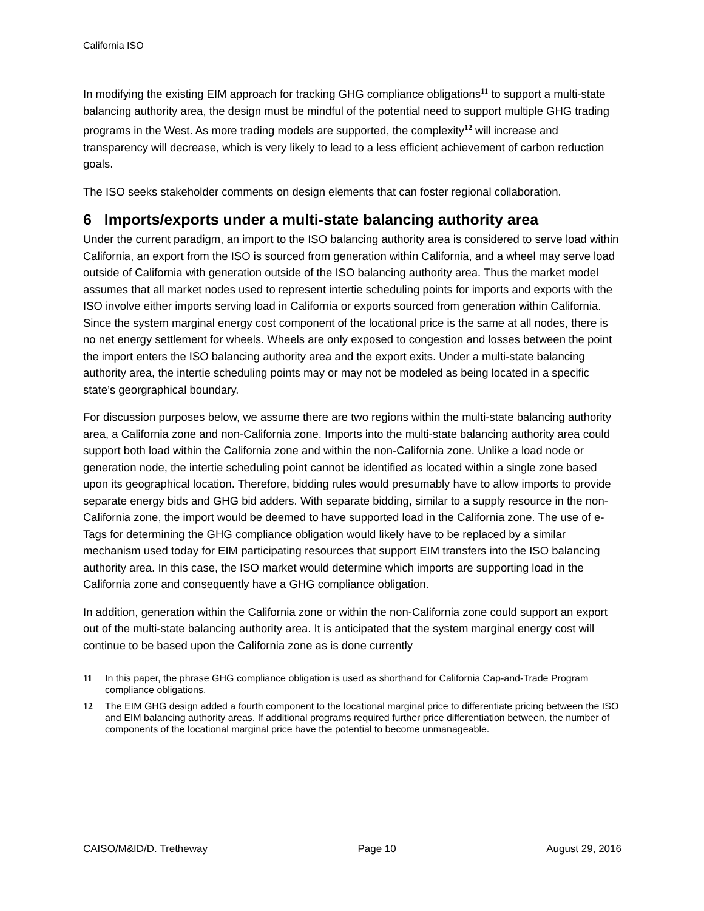California ISO
In modifying the existing EIM approach for tracking GHG compliance obligations<sup>11</sup> to support a multi-state balancing authority area, the design must be mindful of the potential need to support multiple GHG trading programs in the West. As more trading models are supported, the complexity<sup>12</sup> will increase and transparency will decrease, which is very likely to lead to a less efficient achievement of carbon reduction goals.
The ISO seeks stakeholder comments on design elements that can foster regional collaboration.
6 Imports/exports under a multi-state balancing authority area
Under the current paradigm, an import to the ISO balancing authority area is considered to serve load within California, an export from the ISO is sourced from generation within California, and a wheel may serve load outside of California with generation outside of the ISO balancing authority area. Thus the market model assumes that all market nodes used to represent intertie scheduling points for imports and exports with the ISO involve either imports serving load in California or exports sourced from generation within California. Since the system marginal energy cost component of the locational price is the same at all nodes, there is no net energy settlement for wheels. Wheels are only exposed to congestion and losses between the point the import enters the ISO balancing authority area and the export exits. Under a multi-state balancing authority area, the intertie scheduling points may or may not be modeled as being located in a specific state’s georgraphical boundary.
For discussion purposes below, we assume there are two regions within the multi-state balancing authority area, a California zone and non-California zone. Imports into the multi-state balancing authority area could support both load within the California zone and within the non-California zone. Unlike a load node or generation node, the intertie scheduling point cannot be identified as located within a single zone based upon its geographical location. Therefore, bidding rules would presumably have to allow imports to provide separate energy bids and GHG bid adders. With separate bidding, similar to a supply resource in the non-California zone, the import would be deemed to have supported load in the California zone. The use of e-Tags for determining the GHG compliance obligation would likely have to be replaced by a similar mechanism used today for EIM participating resources that support EIM transfers into the ISO balancing authority area. In this case, the ISO market would determine which imports are supporting load in the California zone and consequently have a GHG compliance obligation.
In addition, generation within the California zone or within the non-California zone could support an export out of the multi-state balancing authority area. It is anticipated that the system marginal energy cost will continue to be based upon the California zone as is done currently
11 In this paper, the phrase GHG compliance obligation is used as shorthand for California Cap-and-Trade Program compliance obligations.
12 The EIM GHG design added a fourth component to the locational marginal price to differentiate pricing between the ISO and EIM balancing authority areas. If additional programs required further price differentiation between, the number of components of the locational marginal price have the potential to become unmanageable.
CAISO/M&ID/D. Tretheway Page 10 August 29, 2016